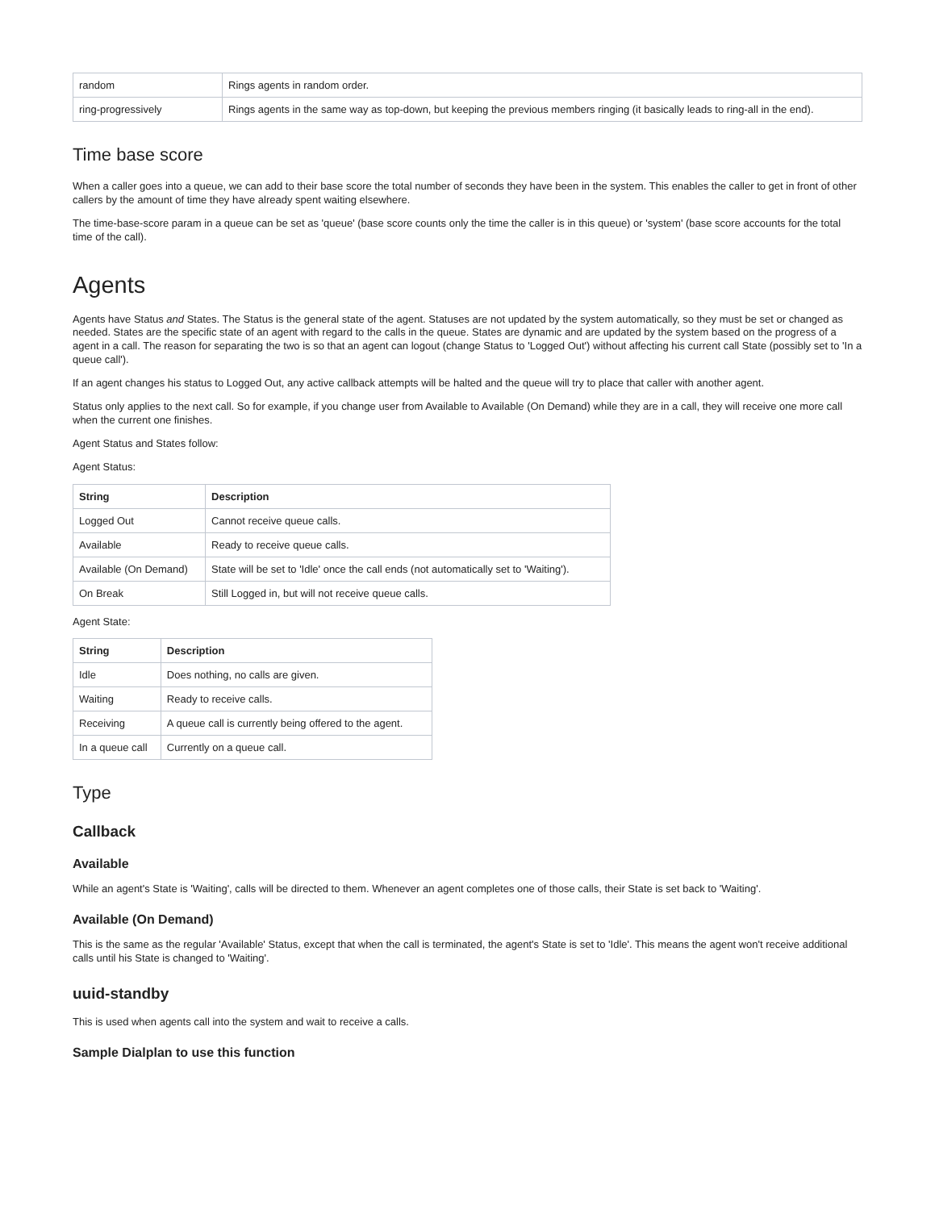| random | Rings agents in random order. |
| ring-progressively | Rings agents in the same way as top-down, but keeping the previous members ringing (it basically leads to ring-all in the end). |
Time base score
When a caller goes into a queue, we can add to their base score the total number of seconds they have been in the system. This enables the caller to get in front of other callers by the amount of time they have already spent waiting elsewhere.
The time-base-score param in a queue can be set as 'queue' (base score counts only the time the caller is in this queue) or 'system' (base score accounts for the total time of the call).
Agents
Agents have Status and States. The Status is the general state of the agent. Statuses are not updated by the system automatically, so they must be set or changed as needed. States are the specific state of an agent with regard to the calls in the queue. States are dynamic and are updated by the system based on the progress of a agent in a call. The reason for separating the two is so that an agent can logout (change Status to 'Logged Out') without affecting his current call State (possibly set to 'In a queue call').
If an agent changes his status to Logged Out, any active callback attempts will be halted and the queue will try to place that caller with another agent.
Status only applies to the next call. So for example, if you change user from Available to Available (On Demand) while they are in a call, they will receive one more call when the current one finishes.
Agent Status and States follow:
Agent Status:
| String | Description |
| --- | --- |
| Logged Out | Cannot receive queue calls. |
| Available | Ready to receive queue calls. |
| Available (On Demand) | State will be set to 'Idle' once the call ends (not automatically set to 'Waiting'). |
| On Break | Still Logged in, but will not receive queue calls. |
Agent State:
| String | Description |
| --- | --- |
| Idle | Does nothing, no calls are given. |
| Waiting | Ready to receive calls. |
| Receiving | A queue call is currently being offered to the agent. |
| In a queue call | Currently on a queue call. |
Type
Callback
Available
While an agent's State is 'Waiting', calls will be directed to them. Whenever an agent completes one of those calls, their State is set back to 'Waiting'.
Available (On Demand)
This is the same as the regular 'Available' Status, except that when the call is terminated, the agent's State is set to 'Idle'. This means the agent won't receive additional calls until his State is changed to 'Waiting'.
uuid-standby
This is used when agents call into the system and wait to receive a calls.
Sample Dialplan to use this function